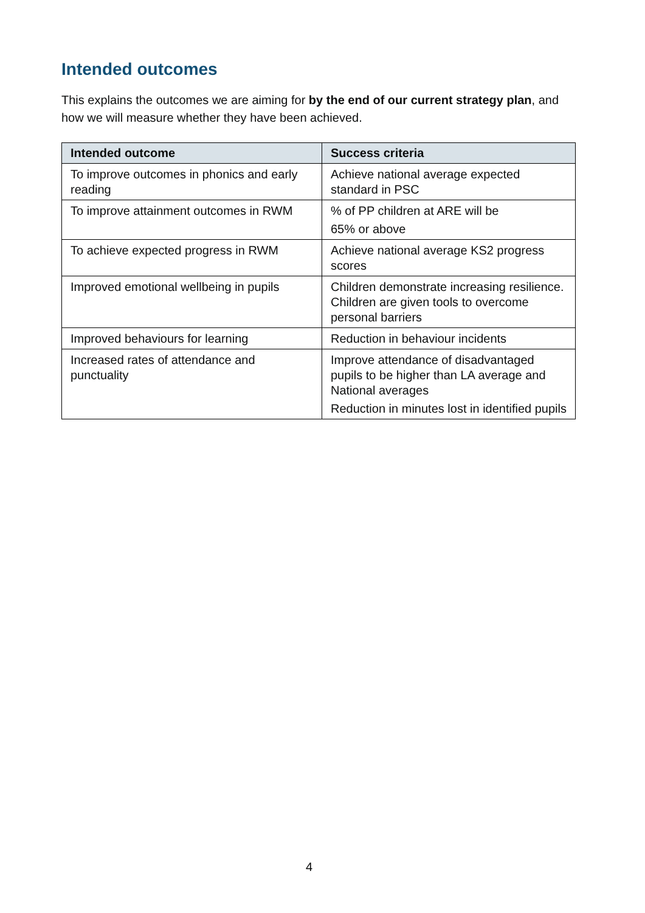Intended outcomes
This explains the outcomes we are aiming for by the end of our current strategy plan, and how we will measure whether they have been achieved.
| Intended outcome | Success criteria |
| --- | --- |
| To improve outcomes in phonics and early reading | Achieve national average expected standard in PSC |
| To improve attainment outcomes in RWM | % of PP children at ARE will be 65% or above |
| To achieve expected progress in RWM | Achieve national average KS2 progress scores |
| Improved emotional wellbeing in pupils | Children demonstrate increasing resilience. Children are given tools to overcome personal barriers |
| Improved behaviours for learning | Reduction in behaviour incidents |
| Increased rates of attendance and punctuality | Improve attendance of disadvantaged pupils to be higher than LA average and National averages Reduction in minutes lost in identified pupils |
4